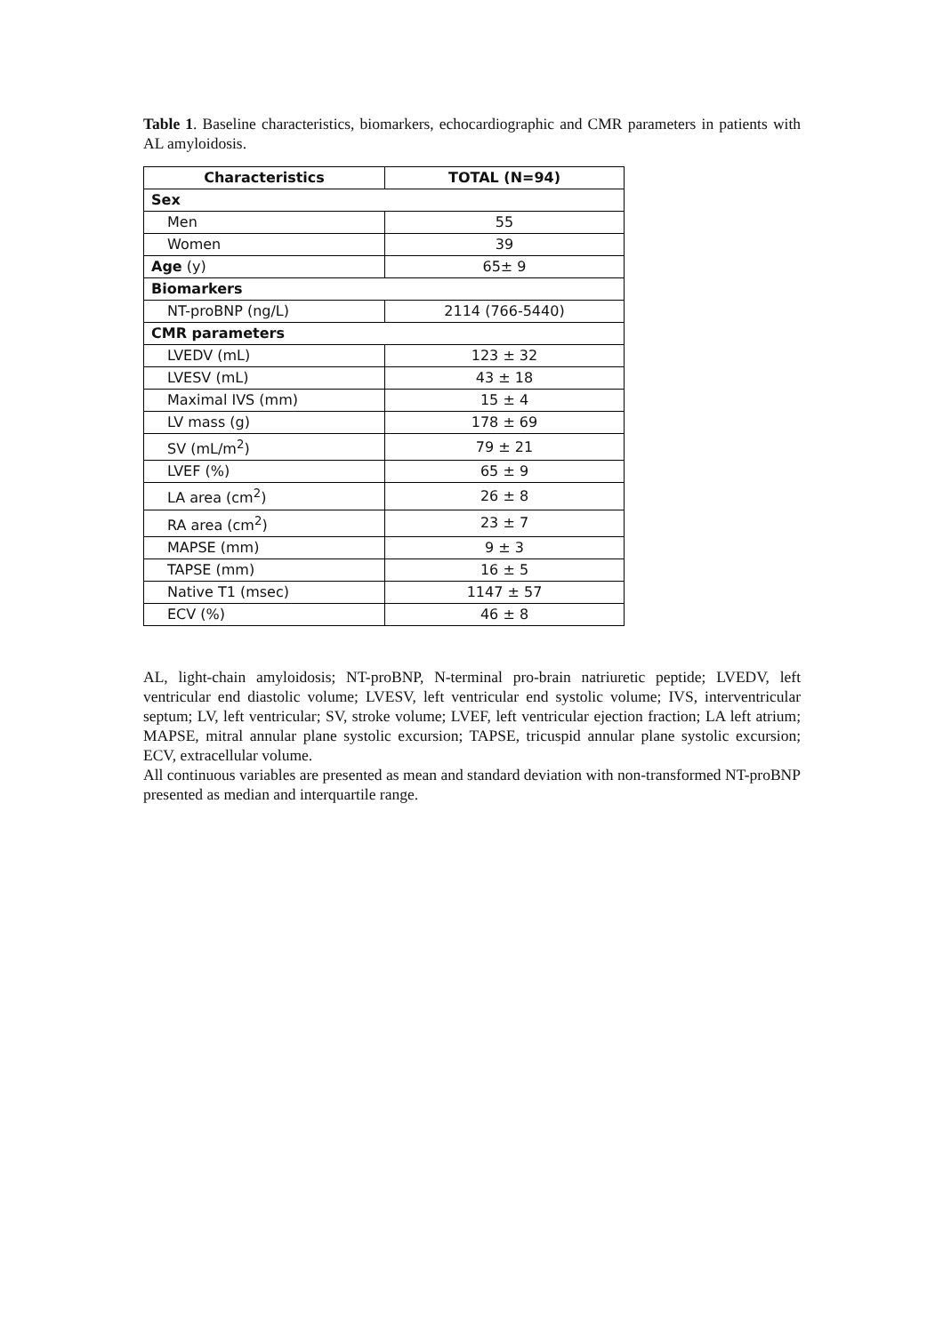Table 1. Baseline characteristics, biomarkers, echocardiographic and CMR parameters in patients with AL amyloidosis.
| Characteristics | TOTAL (N=94) |
| --- | --- |
| Sex | |
| Men | 55 |
| Women | 39 |
| Age (y) | 65± 9 |
| Biomarkers | |
| NT-proBNP (ng/L) | 2114 (766-5440) |
| CMR parameters | |
| LVEDV (mL) | 123 ± 32 |
| LVESV (mL) | 43 ± 18 |
| Maximal IVS (mm) | 15 ± 4 |
| LV mass (g) | 178 ± 69 |
| SV (mL/m<sup>2</sup>) | 79 ± 21 |
| LVEF (%) | 65 ± 9 |
| LA area (cm<sup>2</sup>) | 26 ± 8 |
| RA area (cm<sup>2</sup>) | 23 ± 7 |
| MAPSE (mm) | 9 ± 3 |
| TAPSE (mm) | 16 ± 5 |
| Native T1 (msec) | 1147 ± 57 |
| ECV (%) | 46 ± 8 |
AL, light-chain amyloidosis; NT-proBNP, N-terminal pro-brain natriuretic peptide; LVEDV, left ventricular end diastolic volume; LVESV, left ventricular end systolic volume; IVS, interventricular septum; LV, left ventricular; SV, stroke volume; LVEF, left ventricular ejection fraction; LA left atrium; MAPSE, mitral annular plane systolic excursion; TAPSE, tricuspid annular plane systolic excursion; ECV, extracellular volume.
All continuous variables are presented as mean and standard deviation with non-transformed NT-proBNP presented as median and interquartile range.